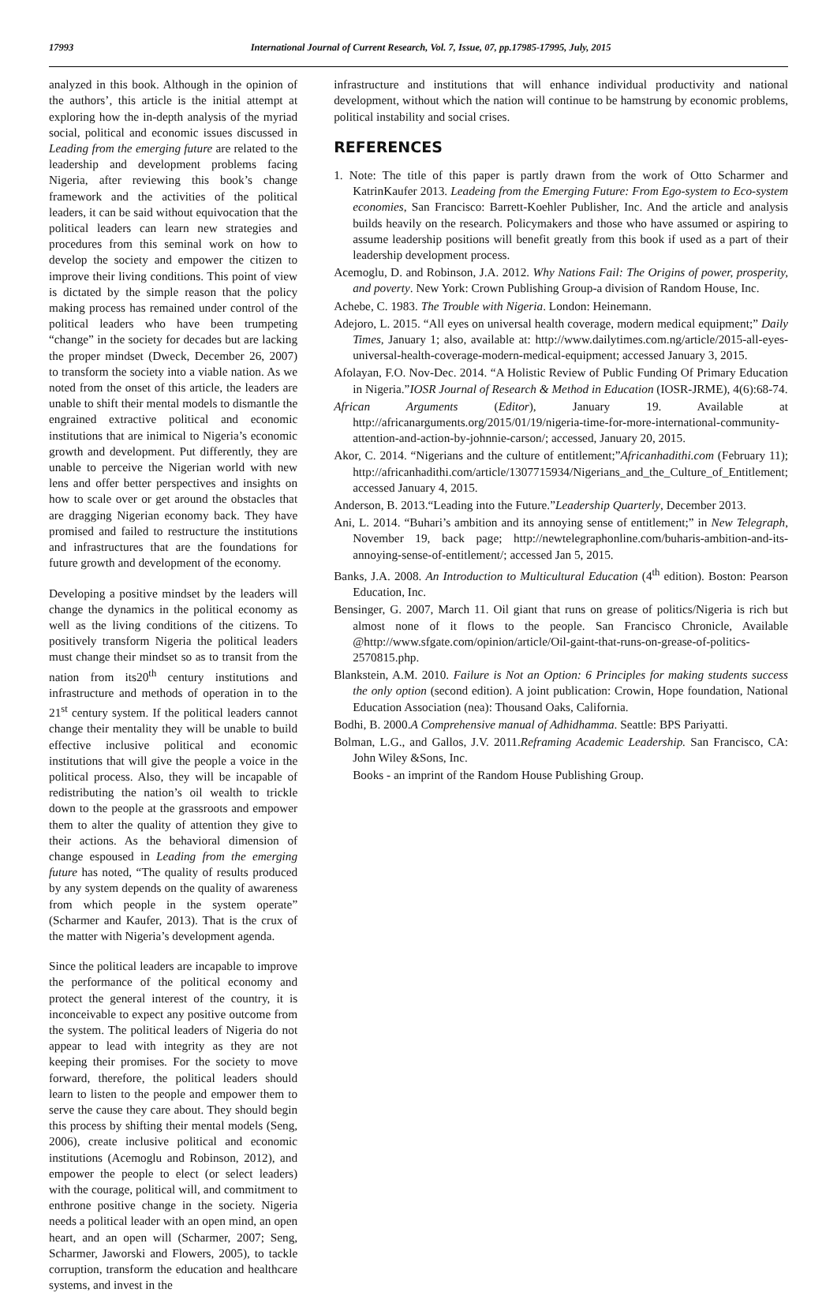17993 International Journal of Current Research, Vol. 7, Issue, 07, pp.17985-17995, July, 2015
analyzed in this book. Although in the opinion of the authors’, this article is the initial attempt at exploring how the in-depth analysis of the myriad social, political and economic issues discussed in Leading from the emerging future are related to the leadership and development problems facing Nigeria, after reviewing this book’s change framework and the activities of the political leaders, it can be said without equivocation that the political leaders can learn new strategies and procedures from this seminal work on how to develop the society and empower the citizen to improve their living conditions. This point of view is dictated by the simple reason that the policy making process has remained under control of the political leaders who have been trumpeting “change” in the society for decades but are lacking the proper mindset (Dweck, December 26, 2007) to transform the society into a viable nation. As we noted from the onset of this article, the leaders are unable to shift their mental models to dismantle the engrained extractive political and economic institutions that are inimical to Nigeria’s economic growth and development. Put differently, they are unable to perceive the Nigerian world with new lens and offer better perspectives and insights on how to scale over or get around the obstacles that are dragging Nigerian economy back. They have promised and failed to restructure the institutions and infrastructures that are the foundations for future growth and development of the economy.
Developing a positive mindset by the leaders will change the dynamics in the political economy as well as the living conditions of the citizens. To positively transform Nigeria the political leaders must change their mindset so as to transit from the nation from its20<sup>th</sup> century institutions and infrastructure and methods of operation in to the 21<sup>st</sup> century system. If the political leaders cannot change their mentality they will be unable to build effective inclusive political and economic institutions that will give the people a voice in the political process. Also, they will be incapable of redistributing the nation’s oil wealth to trickle down to the people at the grassroots and empower them to alter the quality of attention they give to their actions. As the behavioral dimension of change espoused in Leading from the emerging future has noted, “The quality of results produced by any system depends on the quality of awareness from which people in the system operate” (Scharmer and Kaufer, 2013). That is the crux of the matter with Nigeria’s development agenda.
Since the political leaders are incapable to improve the performance of the political economy and protect the general interest of the country, it is inconceivable to expect any positive outcome from the system. The political leaders of Nigeria do not appear to lead with integrity as they are not keeping their promises. For the society to move forward, therefore, the political leaders should learn to listen to the people and empower them to serve the cause they care about. They should begin this process by shifting their mental models (Seng, 2006), create inclusive political and economic institutions (Acemoglu and Robinson, 2012), and empower the people to elect (or select leaders) with the courage, political will, and commitment to enthrone positive change in the society. Nigeria needs a political leader with an open mind, an open heart, and an open will (Scharmer, 2007; Seng, Scharmer, Jaworski and Flowers, 2005), to tackle corruption, transform the education and healthcare systems, and invest in the
infrastructure and institutions that will enhance individual productivity and national development, without which the nation will continue to be hamstrung by economic problems, political instability and social crises.
REFERENCES
1. Note: The title of this paper is partly drawn from the work of Otto Scharmer and KatrinKaufer 2013. Leadeing from the Emerging Future: From Ego-system to Eco-system economies, San Francisco: Barrett-Koehler Publisher, Inc. And the article and analysis builds heavily on the research. Policymakers and those who have assumed or aspiring to assume leadership positions will benefit greatly from this book if used as a part of their leadership development process.
Acemoglu, D. and Robinson, J.A. 2012. Why Nations Fail: The Origins of power, prosperity, and poverty. New York: Crown Publishing Group-a division of Random House, Inc.
Achebe, C. 1983. The Trouble with Nigeria. London: Heinemann.
Adejoro, L. 2015. “All eyes on universal health coverage, modern medical equipment;” Daily Times, January 1; also, available at: http://www.dailytimes.com.ng/article/2015-all-eyes-universal-health-coverage-modern-medical-equipment; accessed January 3, 2015.
Afolayan, F.O. Nov-Dec. 2014. “A Holistic Review of Public Funding Of Primary Education in Nigeria.”IOSR Journal of Research & Method in Education (IOSR-JRME), 4(6):68-74.
African Arguments (Editor), January 19. Available at http://africanarguments.org/2015/01/19/nigeria-time-for-more-international-community-attention-and-action-by-johnnie-carson/; accessed, January 20, 2015.
Akor, C. 2014. “Nigerians and the culture of entitlement;”Africanhadithi.com (February 11); http://africanhadithi.com/article/1307715934/Nigerians_and_the_Culture_of_Entitlement; accessed January 4, 2015.
Anderson, B. 2013.“Leading into the Future.”Leadership Quarterly, December 2013.
Ani, L. 2014. “Buhari’s ambition and its annoying sense of entitlement;” in New Telegraph, November 19, back page; http://newtelegraphonline.com/buharis-ambition-and-its-annoying-sense-of-entitlement/; accessed Jan 5, 2015.
Banks, J.A. 2008. An Introduction to Multicultural Education (4<sup>th</sup> edition). Boston: Pearson Education, Inc.
Bensinger, G. 2007, March 11. Oil giant that runs on grease of politics/Nigeria is rich but almost none of it flows to the people. San Francisco Chronicle, Available @http://www.sfgate.com/opinion/article/Oil-gaint-that-runs-on-grease-of-politics-2570815.php.
Blankstein, A.M. 2010. Failure is Not an Option: 6 Principles for making students success the only option (second edition). A joint publication: Crowin, Hope foundation, National Education Association (nea): Thousand Oaks, California.
Bodhi, B. 2000.A Comprehensive manual of Adhidhamma. Seattle: BPS Pariyatti.
Bolman, L.G., and Gallos, J.V. 2011.Reframing Academic Leadership. San Francisco, CA: John Wiley &Sons, Inc.
Books - an imprint of the Random House Publishing Group.